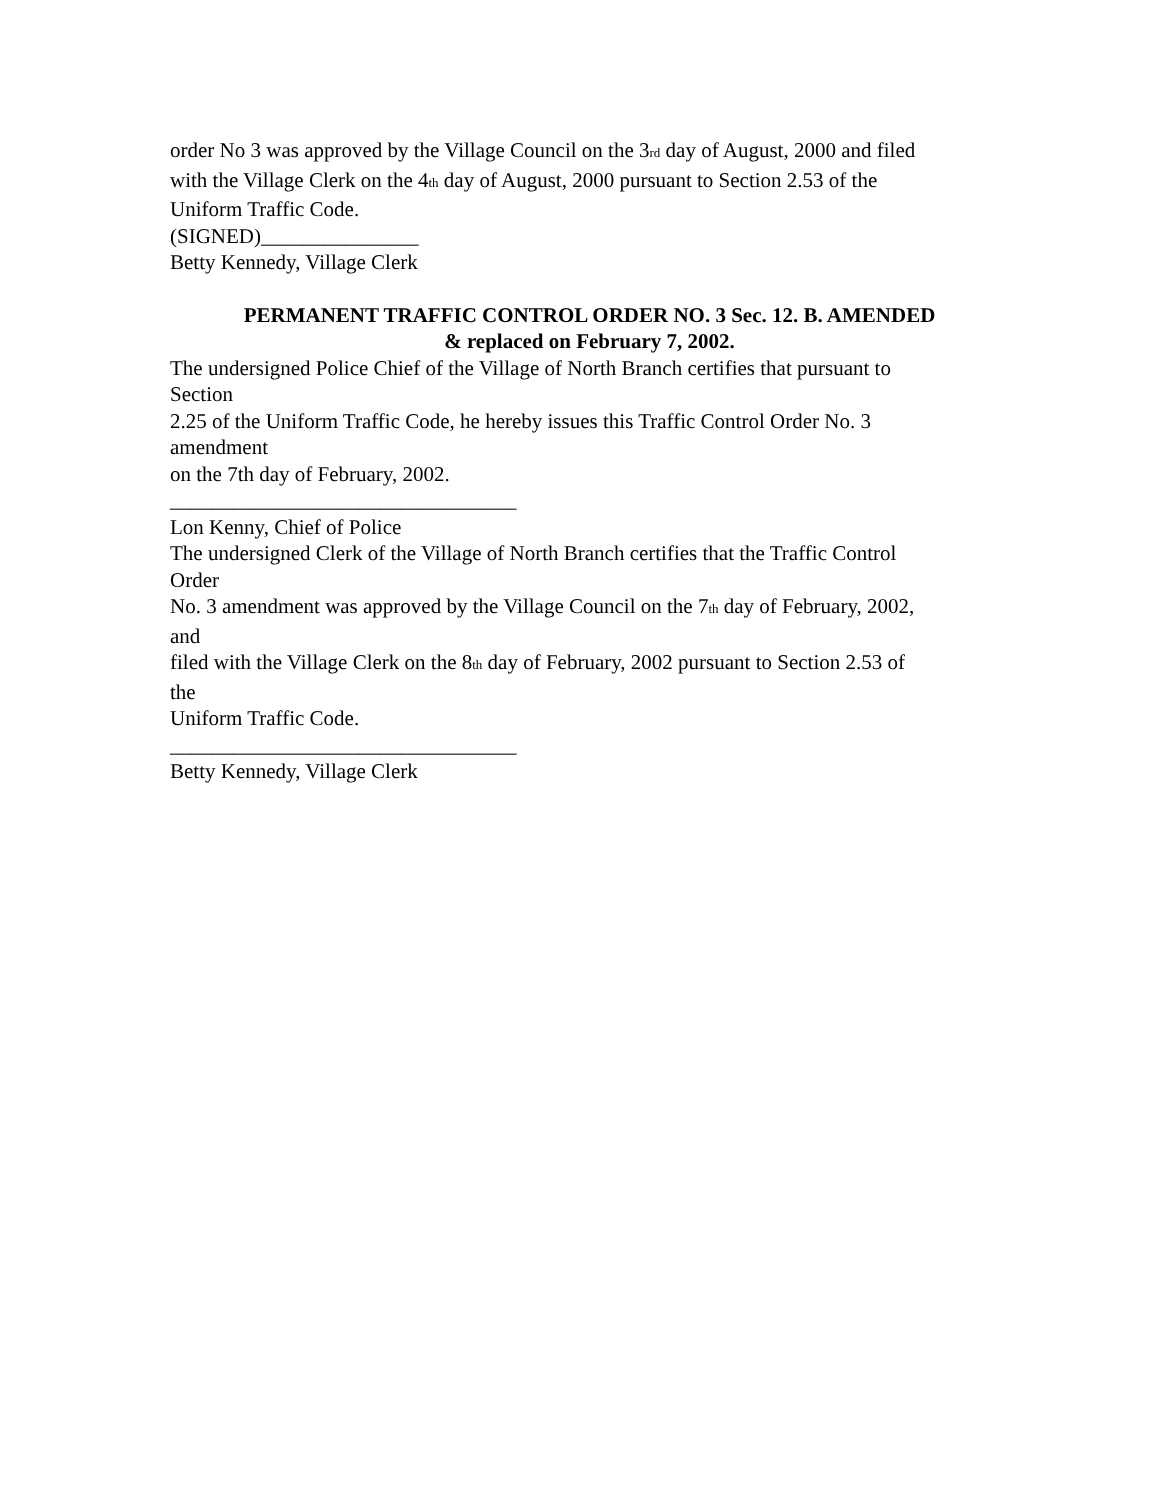order No 3 was approved by the Village Council on the 3rd day of August, 2000 and filed
with the Village Clerk on the 4th day of August, 2000 pursuant to Section 2.53 of the
Uniform Traffic Code.
(SIGNED)_______________
Betty Kennedy, Village Clerk
PERMANENT TRAFFIC CONTROL ORDER NO. 3 Sec. 12. B. AMENDED
& replaced on February 7, 2002.
The undersigned Police Chief of the Village of North Branch certifies that pursuant to
Section
2.25 of the Uniform Traffic Code, he hereby issues this Traffic Control Order No. 3
amendment
on the 7th day of February, 2002.
_________________________________
Lon Kenny, Chief of Police
The undersigned Clerk of the Village of North Branch certifies that the Traffic Control
Order
No. 3 amendment was approved by the Village Council on the 7th day of February, 2002,
and
filed with the Village Clerk on the 8th day of February, 2002 pursuant to Section 2.53 of
the
Uniform Traffic Code.
_________________________________
Betty Kennedy, Village Clerk